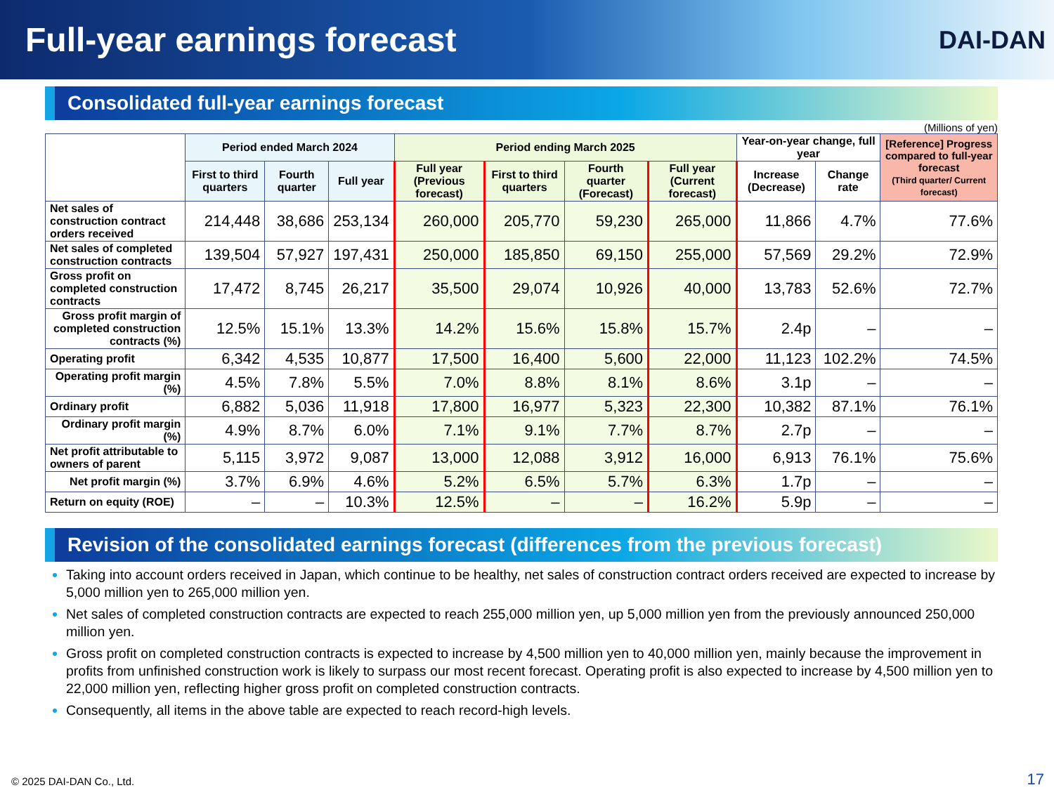Full-year earnings forecast
DAI-DAN
Consolidated full-year earnings forecast
(Millions of yen)
| | Period ended March 2024 | | | Period ending March 2025 | | | | Year-on-year change, full year | | [Reference] Progress compared to full-year forecast (Third quarter/ Current forecast) |
| --- | --- | --- | --- | --- | --- | --- | --- | --- | --- | --- |
| | First to third quarters | Fourth quarter | Full year | Full year (Previous forecast) | First to third quarters | Fourth quarter (Forecast) | Full year (Current forecast) | Increase (Decrease) | Change rate | |
| Net sales of construction contract orders received | 214,448 | 38,686 | 253,134 | 260,000 | 205,770 | 59,230 | 265,000 | 11,866 | 4.7% | 77.6% |
| Net sales of completed construction contracts | 139,504 | 57,927 | 197,431 | 250,000 | 185,850 | 69,150 | 255,000 | 57,569 | 29.2% | 72.9% |
| Gross profit on completed construction contracts | 17,472 | 8,745 | 26,217 | 35,500 | 29,074 | 10,926 | 40,000 | 13,783 | 52.6% | 72.7% |
| Gross profit margin of completed construction contracts (%) | 12.5% | 15.1% | 13.3% | 14.2% | 15.6% | 15.8% | 15.7% | 2.4p | – | – |
| Operating profit | 6,342 | 4,535 | 10,877 | 17,500 | 16,400 | 5,600 | 22,000 | 11,123 | 102.2% | 74.5% |
| Operating profit margin (%) | 4.5% | 7.8% | 5.5% | 7.0% | 8.8% | 8.1% | 8.6% | 3.1p | – | – |
| Ordinary profit | 6,882 | 5,036 | 11,918 | 17,800 | 16,977 | 5,323 | 22,300 | 10,382 | 87.1% | 76.1% |
| Ordinary profit margin (%) | 4.9% | 8.7% | 6.0% | 7.1% | 9.1% | 7.7% | 8.7% | 2.7p | – | – |
| Net profit attributable to owners of parent | 5,115 | 3,972 | 9,087 | 13,000 | 12,088 | 3,912 | 16,000 | 6,913 | 76.1% | 75.6% |
| Net profit margin (%) | 3.7% | 6.9% | 4.6% | 5.2% | 6.5% | 5.7% | 6.3% | 1.7p | – | – |
| Return on equity (ROE) | – | – | 10.3% | 12.5% | – | – | 16.2% | 5.9p | – | – |
Revision of the consolidated earnings forecast (differences from the previous forecast)
Taking into account orders received in Japan, which continue to be healthy, net sales of construction contract orders received are expected to increase by 5,000 million yen to 265,000 million yen.
Net sales of completed construction contracts are expected to reach 255,000 million yen, up 5,000 million yen from the previously announced 250,000 million yen.
Gross profit on completed construction contracts is expected to increase by 4,500 million yen to 40,000 million yen, mainly because the improvement in profits from unfinished construction work is likely to surpass our most recent forecast. Operating profit is also expected to increase by 4,500 million yen to 22,000 million yen, reflecting higher gross profit on completed construction contracts.
Consequently, all items in the above table are expected to reach record-high levels.
© 2025 DAI-DAN Co., Ltd. 17